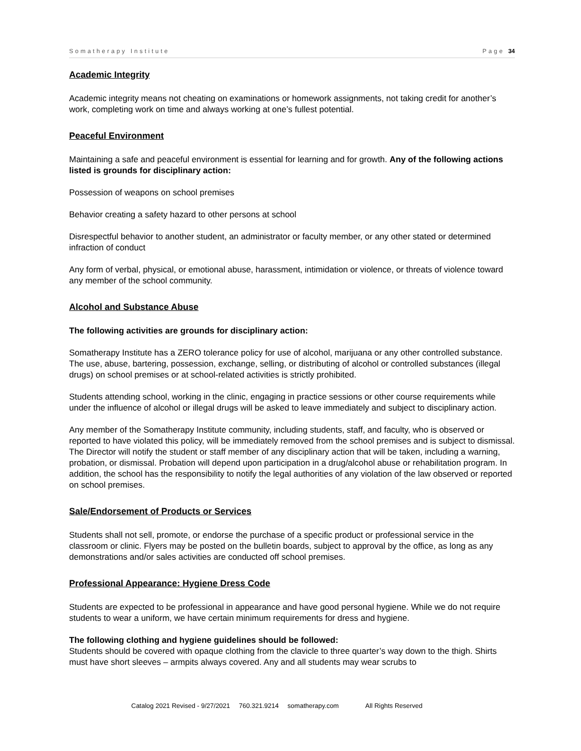Somatherapy Institute Page 34
Academic Integrity
Academic integrity means not cheating on examinations or homework assignments, not taking credit for another’s work, completing work on time and always working at one’s fullest potential.
Peaceful Environment
Maintaining a safe and peaceful environment is essential for learning and for growth. Any of the following actions listed is grounds for disciplinary action:
Possession of weapons on school premises
Behavior creating a safety hazard to other persons at school
Disrespectful behavior to another student, an administrator or faculty member, or any other stated or determined infraction of conduct
Any form of verbal, physical, or emotional abuse, harassment, intimidation or violence, or threats of violence toward any member of the school community.
Alcohol and Substance Abuse
The following activities are grounds for disciplinary action:
Somatherapy Institute has a ZERO tolerance policy for use of alcohol, marijuana or any other controlled substance. The use, abuse, bartering, possession, exchange, selling, or distributing of alcohol or controlled substances (illegal drugs) on school premises or at school-related activities is strictly prohibited.
Students attending school, working in the clinic, engaging in practice sessions or other course requirements while under the influence of alcohol or illegal drugs will be asked to leave immediately and subject to disciplinary action.
Any member of the Somatherapy Institute community, including students, staff, and faculty, who is observed or reported to have violated this policy, will be immediately removed from the school premises and is subject to dismissal. The Director will notify the student or staff member of any disciplinary action that will be taken, including a warning, probation, or dismissal. Probation will depend upon participation in a drug/alcohol abuse or rehabilitation program. In addition, the school has the responsibility to notify the legal authorities of any violation of the law observed or reported on school premises.
Sale/Endorsement of Products or Services
Students shall not sell, promote, or endorse the purchase of a specific product or professional service in the classroom or clinic. Flyers may be posted on the bulletin boards, subject to approval by the office, as long as any demonstrations and/or sales activities are conducted off school premises.
Professional Appearance: Hygiene Dress Code
Students are expected to be professional in appearance and have good personal hygiene. While we do not require students to wear a uniform, we have certain minimum requirements for dress and hygiene.
The following clothing and hygiene guidelines should be followed:
Students should be covered with opaque clothing from the clavicle to three quarter’s way down to the thigh. Shirts must have short sleeves – armpits always covered. Any and all students may wear scrubs to
Catalog 2021 Revised - 9/27/2021 760.321.9214 somatherapy.com All Rights Reserved